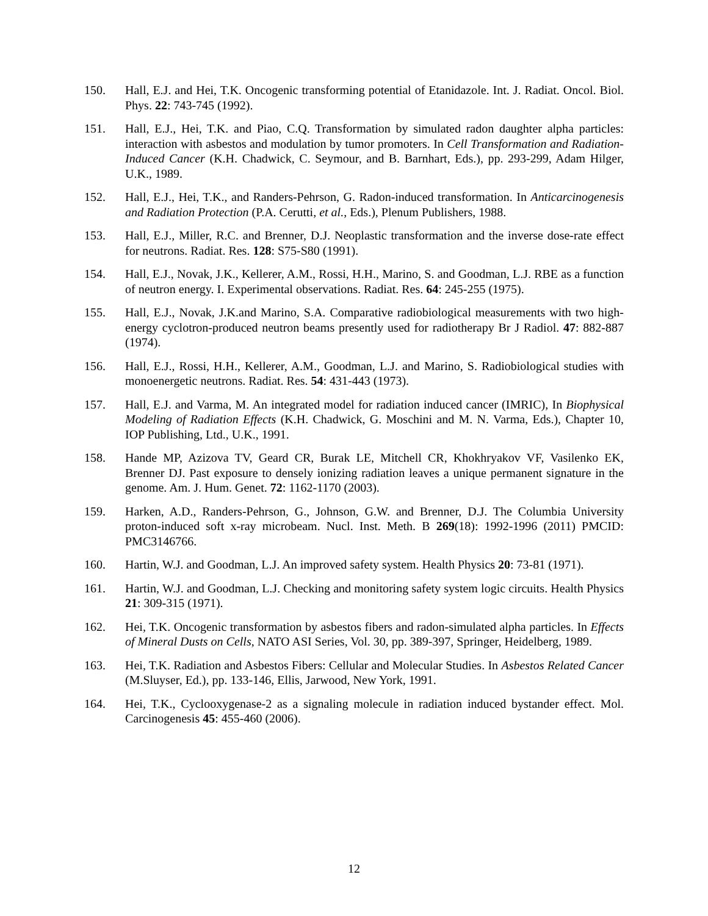150. Hall, E.J. and Hei, T.K. Oncogenic transforming potential of Etanidazole. Int. J. Radiat. Oncol. Biol. Phys. 22: 743-745 (1992).
151. Hall, E.J., Hei, T.K. and Piao, C.Q. Transformation by simulated radon daughter alpha particles: interaction with asbestos and modulation by tumor promoters. In Cell Transformation and Radiation-Induced Cancer (K.H. Chadwick, C. Seymour, and B. Barnhart, Eds.), pp. 293-299, Adam Hilger, U.K., 1989.
152. Hall, E.J., Hei, T.K., and Randers-Pehrson, G. Radon-induced transformation. In Anticarcinogenesis and Radiation Protection (P.A. Cerutti, et al., Eds.), Plenum Publishers, 1988.
153. Hall, E.J., Miller, R.C. and Brenner, D.J. Neoplastic transformation and the inverse dose-rate effect for neutrons. Radiat. Res. 128: S75-S80 (1991).
154. Hall, E.J., Novak, J.K., Kellerer, A.M., Rossi, H.H., Marino, S. and Goodman, L.J. RBE as a function of neutron energy. I. Experimental observations. Radiat. Res. 64: 245-255 (1975).
155. Hall, E.J., Novak, J.K.and Marino, S.A. Comparative radiobiological measurements with two high-energy cyclotron-produced neutron beams presently used for radiotherapy Br J Radiol. 47: 882-887 (1974).
156. Hall, E.J., Rossi, H.H., Kellerer, A.M., Goodman, L.J. and Marino, S. Radiobiological studies with monoenergetic neutrons. Radiat. Res. 54: 431-443 (1973).
157. Hall, E.J. and Varma, M. An integrated model for radiation induced cancer (IMRIC), In Biophysical Modeling of Radiation Effects (K.H. Chadwick, G. Moschini and M. N. Varma, Eds.), Chapter 10, IOP Publishing, Ltd., U.K., 1991.
158. Hande MP, Azizova TV, Geard CR, Burak LE, Mitchell CR, Khokhryakov VF, Vasilenko EK, Brenner DJ. Past exposure to densely ionizing radiation leaves a unique permanent signature in the genome. Am. J. Hum. Genet. 72: 1162-1170 (2003).
159. Harken, A.D., Randers-Pehrson, G., Johnson, G.W. and Brenner, D.J. The Columbia University proton-induced soft x-ray microbeam. Nucl. Inst. Meth. B 269(18): 1992-1996 (2011) PMCID: PMC3146766.
160. Hartin, W.J. and Goodman, L.J. An improved safety system. Health Physics 20: 73-81 (1971).
161. Hartin, W.J. and Goodman, L.J. Checking and monitoring safety system logic circuits. Health Physics 21: 309-315 (1971).
162. Hei, T.K. Oncogenic transformation by asbestos fibers and radon-simulated alpha particles. In Effects of Mineral Dusts on Cells, NATO ASI Series, Vol. 30, pp. 389-397, Springer, Heidelberg, 1989.
163. Hei, T.K. Radiation and Asbestos Fibers: Cellular and Molecular Studies. In Asbestos Related Cancer (M.Sluyser, Ed.), pp. 133-146, Ellis, Jarwood, New York, 1991.
164. Hei, T.K., Cyclooxygenase-2 as a signaling molecule in radiation induced bystander effect. Mol. Carcinogenesis 45: 455-460 (2006).
12